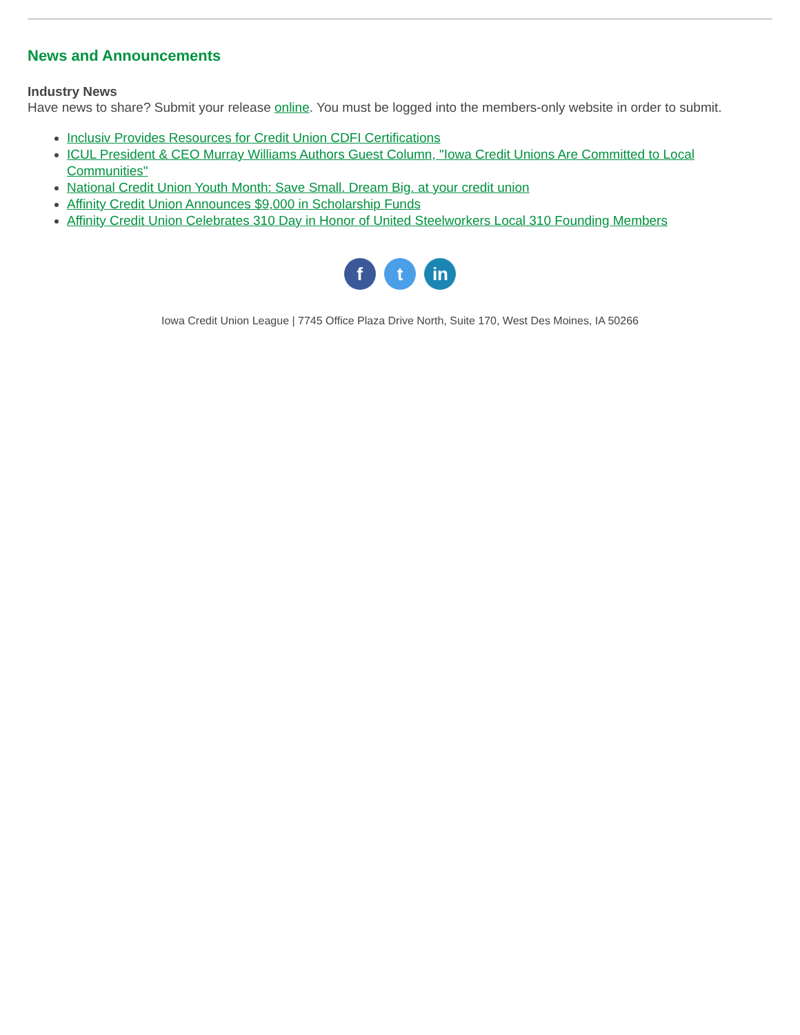News and Announcements
Industry News
Have news to share? Submit your release online. You must be logged into the members-only website in order to submit.
Inclusiv Provides Resources for Credit Union CDFI Certifications
ICUL President & CEO Murray Williams Authors Guest Column, "Iowa Credit Unions Are Committed to Local Communities"
National Credit Union Youth Month: Save Small. Dream Big. at your credit union
Affinity Credit Union Announces $9,000 in Scholarship Funds
Affinity Credit Union Celebrates 310 Day in Honor of United Steelworkers Local 310 Founding Members
f t in
Iowa Credit Union League | 7745 Office Plaza Drive North, Suite 170, West Des Moines, IA 50266